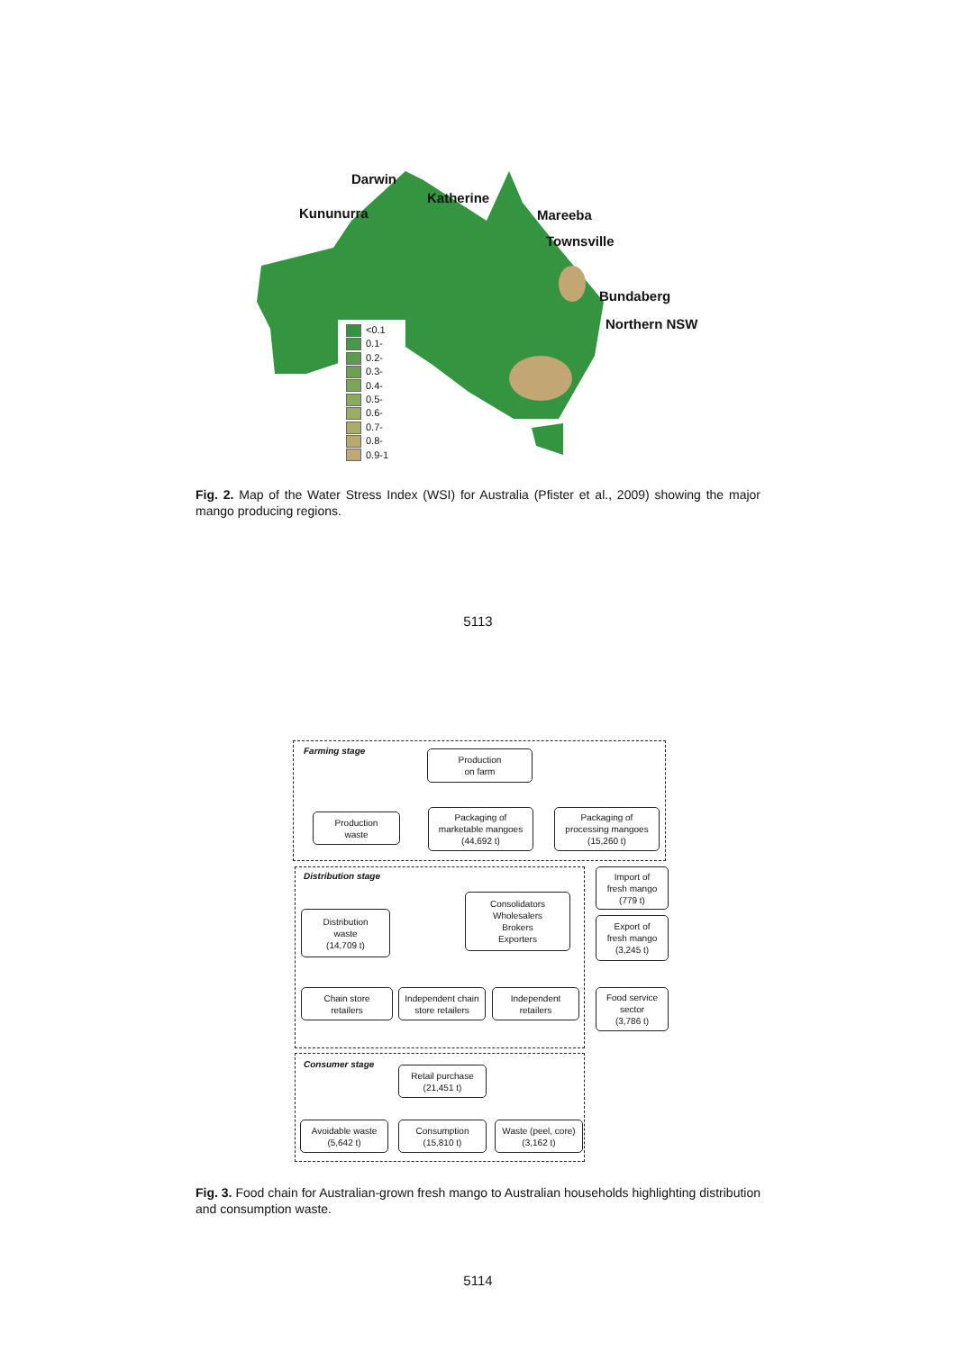Darwin
Katherine
Kununurra Mareeba
Townsville
Bundaberg
Northern NSW
<0.1
0.1-
0.2-
0.3-
0.4-
0.5-
0.6-
0.7-
0.8-
0.9-1
Fig. 2. Map of the Water Stress Index (WSI) for Australia (Pfister et al., 2009) showing the major mango producing regions.
5113
Farming stage
Distribution stage
Consumer stage
Production
on farm
Production
waste
Packaging of
marketable mangoes
(44,692 t)
Packaging of
processing mangoes
(15,260 t)
Import of
fresh mango
(779 t)
Consolidators
Wholesalers
Brokers
Exporters
Distribution
waste
(14,709 t)
Export of
fresh mango
(3,245 t)
Chain store
retailers
Independent chain
store retailers
Independent
retailers
Food service
sector
(3,786 t)
Retail purchase
(21,451 t)
Avoidable waste
(5,642 t)
Consumption
(15,810 t)
Waste (peel, core)
(3,162 t)
Fig. 3. Food chain for Australian-grown fresh mango to Australian households highlighting distribution and consumption waste.
5114